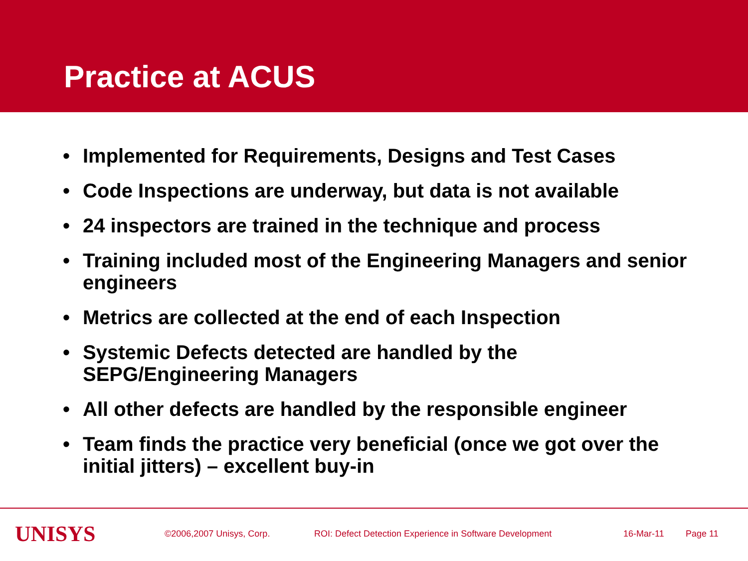Practice at ACUS
• Implemented for Requirements, Designs and Test Cases
• Code Inspections are underway, but data is not available
• 24 inspectors are trained in the technique and process
• Training included most of the Engineering Managers and senior engineers
• Metrics are collected at the end of each Inspection
• Systemic Defects detected are handled by the SEPG/Engineering Managers
• All other defects are handled by the responsible engineer
• Team finds the practice very beneficial (once we got over the initial jitters) – excellent buy-in
UNISYS
©2006,2007 Unisys, Corp. ROI: Defect Detection Experience in Software Development 16-Mar-11 Page 11